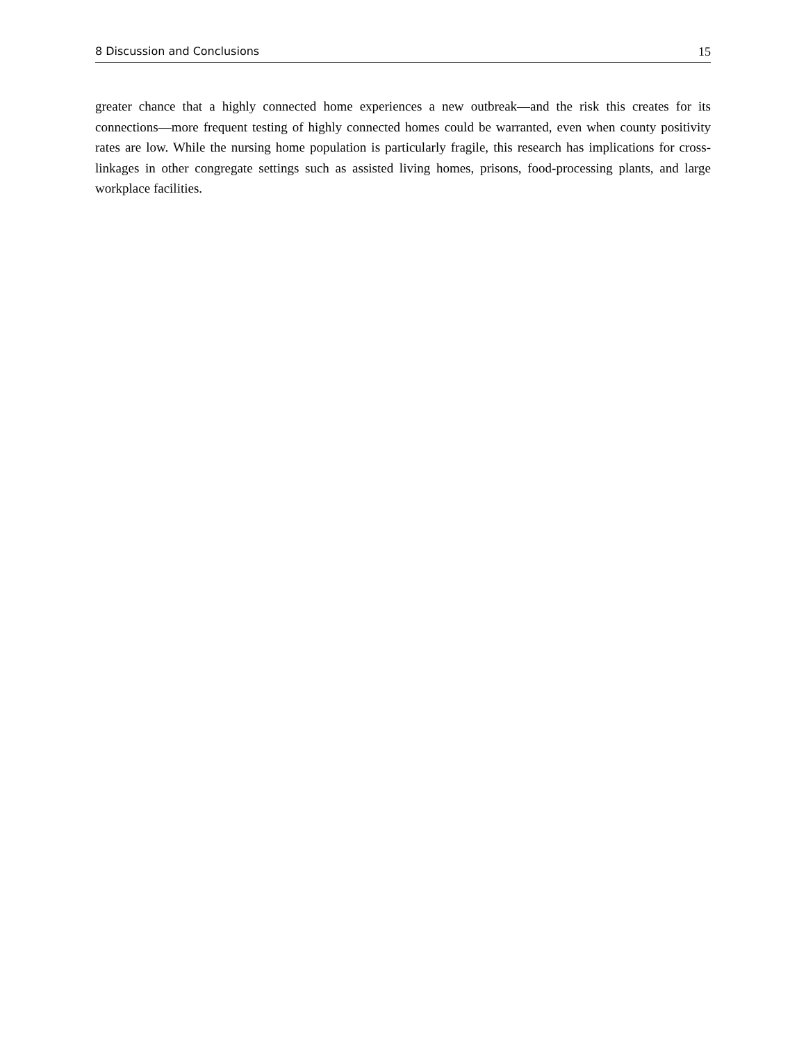8 Discussion and Conclusions 15
greater chance that a highly connected home experiences a new outbreak—and the risk this creates for its connections—more frequent testing of highly connected homes could be warranted, even when county positivity rates are low. While the nursing home population is particularly fragile, this research has implications for cross-linkages in other congregate settings such as assisted living homes, prisons, food-processing plants, and large workplace facilities.